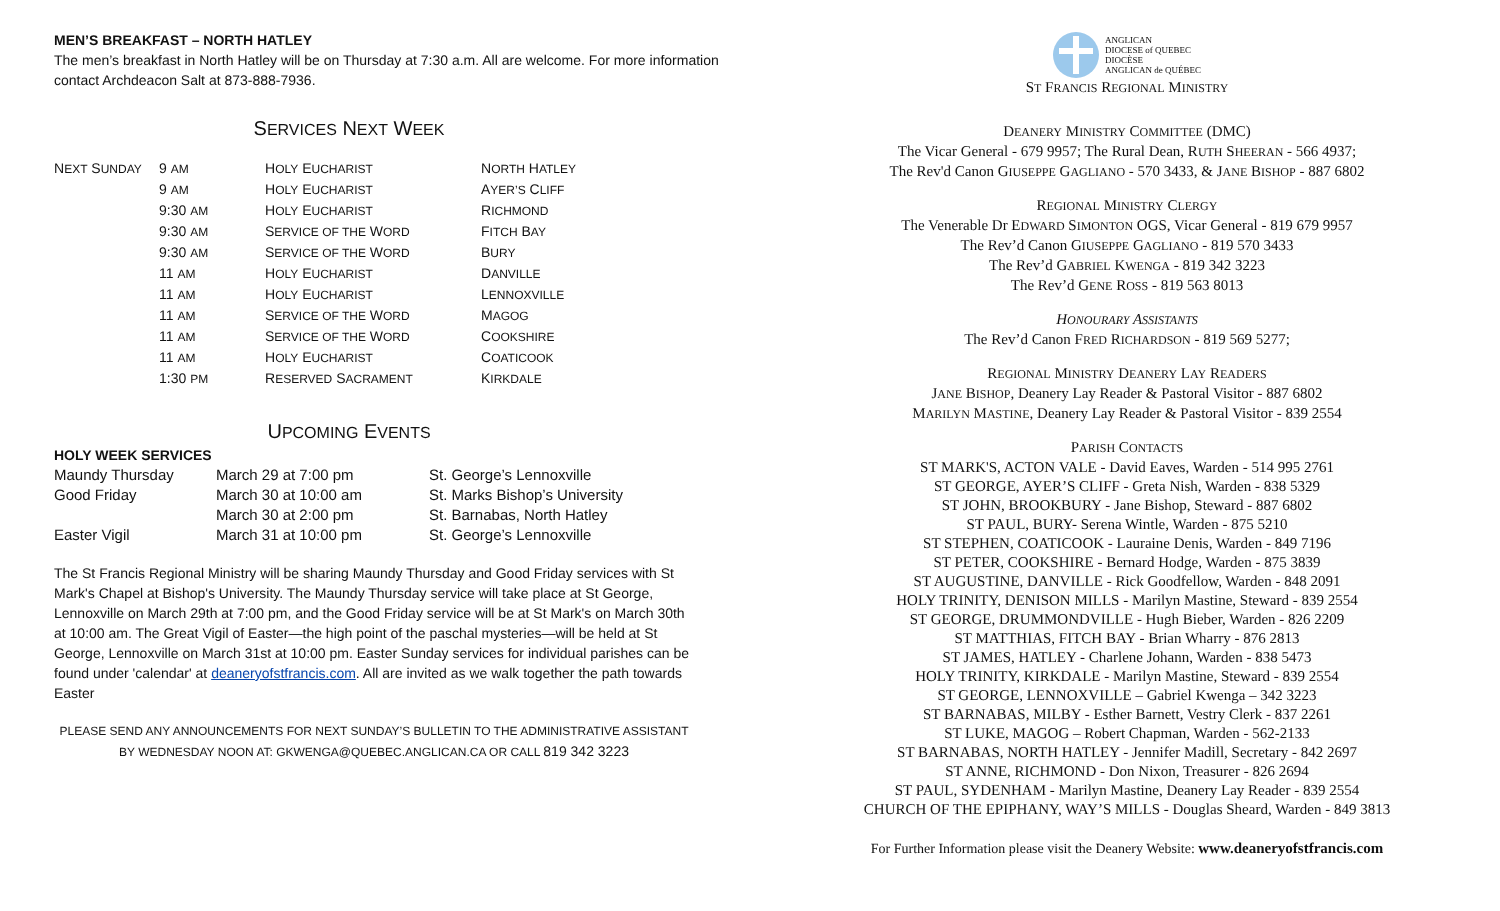MEN’S BREAKFAST – NORTH HATLEY
The men’s breakfast in North Hatley will be on Thursday at 7:30 a.m. All are welcome. For more information contact Archdeacon Salt at 873-888-7936.
SERVICES NEXT WEEK
| N EXT S UNDAY | 9 AM | H OLY E UCHARIST | N ORTH H ATLEY |
| | 9 AM | H OLY E UCHARIST | A YER’S C LIFF |
| | 9:30 AM | H OLY E UCHARIST | R ICHMOND |
| | 9:30 AM | S ERVICE OF THE W ORD | F ITCH B AY |
| | 9:30 AM | S ERVICE OF THE W ORD | B URY |
| | 11 AM | H OLY E UCHARIST | D ANVILLE |
| | 11 AM | H OLY E UCHARIST | L ENNOXVILLE |
| | 11 AM | S ERVICE OF THE W ORD | M AGOG |
| | 11 AM | S ERVICE OF THE W ORD | C OOKSHIRE |
| | 11 AM | H OLY E UCHARIST | C OATICOOK |
| | 1:30 PM | R ESERVED S ACRAMENT | K IRKDALE |
UPCOMING EVENTS
HOLY WEEK SERVICES
| Maundy Thursday | March 29 at 7:00 pm | St. George’s Lennoxville |
| Good Friday | March 30 at 10:00 am | St. Marks Bishop’s University |
| | March 30 at 2:00 pm | St. Barnabas, North Hatley |
| Easter Vigil | March 31 at 10:00 pm | St. George’s Lennoxville |
The St Francis Regional Ministry will be sharing Maundy Thursday and Good Friday services with St Mark's Chapel at Bishop's University. The Maundy Thursday service will take place at St George, Lennoxville on March 29th at 7:00 pm, and the Good Friday service will be at St Mark's on March 30th at 10:00 am. The Great Vigil of Easter—the high point of the paschal mysteries—will be held at St George, Lennoxville on March 31st at 10:00 pm. Easter Sunday services for individual parishes can be found under 'calendar' at deaneryofstfrancis.com. All are invited as we walk together the path towards Easter
PLEASE SEND ANY ANNOUNCEMENTS FOR NEXT SUNDAY’S BULLETIN TO THE ADMINISTRATIVE ASSISTANT BY WEDNESDAY NOON AT: GKWENGA@QUEBEC.ANGLICAN.CA OR CALL 819 342 3223
ANGLICAN
DIOCESE of QUEBEC
DIOCÈSE
ANGLICAN de QUÉBEC
ST FRANCIS REGIONAL MINISTRY
DEANERY MINISTRY COMMITTEE (DMC)
The Vicar General - 679 9957; The Rural Dean, RUTH SHEERAN - 566 4937;
The Rev'd Canon GIUSEPPE GAGLIANO - 570 3433, & JANE BISHOP - 887 6802
REGIONAL MINISTRY CLERGY
The Venerable Dr EDWARD SIMONTON OGS, Vicar General - 819 679 9957
The Rev’d Canon GIUSEPPE GAGLIANO - 819 570 3433
The Rev’d GABRIEL KWENGA - 819 342 3223
The Rev’d GENE ROSS - 819 563 8013
HONOURARY ASSISTANTS
The Rev’d Canon FRED RICHARDSON - 819 569 5277;
REGIONAL MINISTRY DEANERY LAY READERS
JANE BISHOP, Deanery Lay Reader & Pastoral Visitor - 887 6802
MARILYN MASTINE, Deanery Lay Reader & Pastoral Visitor - 839 2554
PARISH CONTACTS
ST MARK'S, ACTON VALE - David Eaves, Warden - 514 995 2761
ST GEORGE, AYER’S CLIFF - Greta Nish, Warden - 838 5329
ST JOHN, BROOKBURY - Jane Bishop, Steward - 887 6802
ST PAUL, BURY- Serena Wintle, Warden - 875 5210
ST STEPHEN, COATICOOK - Lauraine Denis, Warden - 849 7196
ST PETER, COOKSHIRE - Bernard Hodge, Warden - 875 3839
ST AUGUSTINE, DANVILLE - Rick Goodfellow, Warden - 848 2091
HOLY TRINITY, DENISON MILLS - Marilyn Mastine, Steward - 839 2554
ST GEORGE, DRUMMONDVILLE - Hugh Bieber, Warden - 826 2209
ST MATTHIAS, FITCH BAY - Brian Wharry - 876 2813
ST JAMES, HATLEY - Charlene Johann, Warden - 838 5473
HOLY TRINITY, KIRKDALE - Marilyn Mastine, Steward - 839 2554
ST GEORGE, LENNOXVILLE – Gabriel Kwenga – 342 3223
ST BARNABAS, MILBY - Esther Barnett, Vestry Clerk - 837 2261
ST LUKE, MAGOG – Robert Chapman, Warden - 562-2133
ST BARNABAS, NORTH HATLEY - Jennifer Madill, Secretary - 842 2697
ST ANNE, RICHMOND - Don Nixon, Treasurer - 826 2694
ST PAUL, SYDENHAM - Marilyn Mastine, Deanery Lay Reader - 839 2554
CHURCH OF THE EPIPHANY, WAY’S MILLS - Douglas Sheard, Warden - 849 3813
For Further Information please visit the Deanery Website: www.deaneryofstfrancis.com